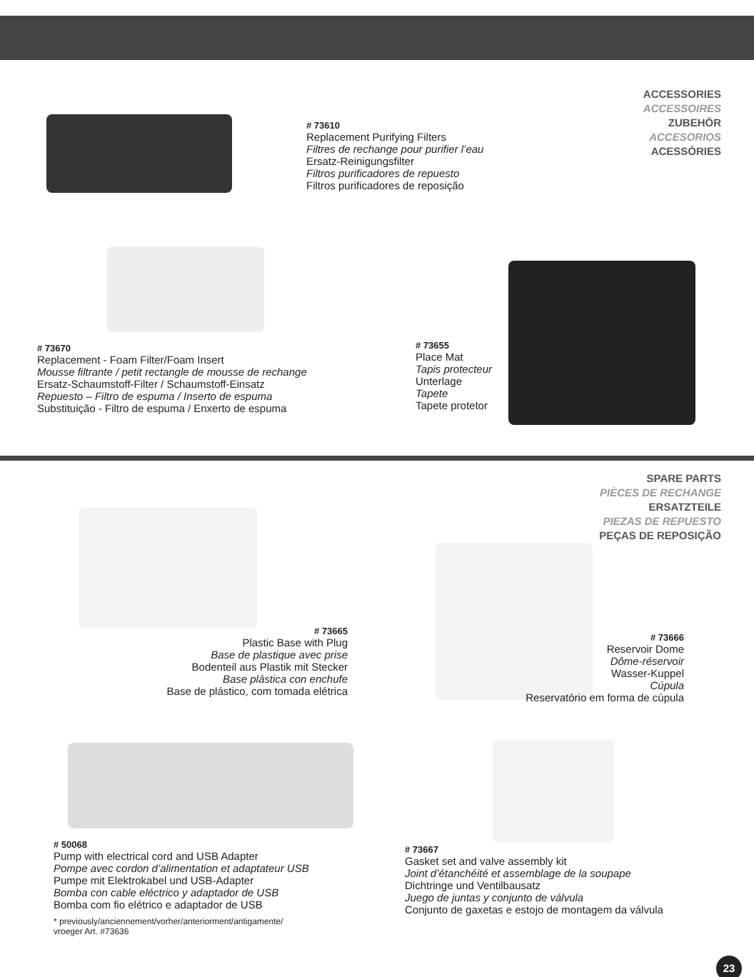ACCESSORIES
ACCESSOIRES
ZUBEHÖR
ACCESORIOS
ACESSÓRIES
# 73610
Replacement Purifying Filters
Filtres de rechange pour purifier l’eau
Ersatz-Reinigungsfilter
Filtros purificadores de repuesto
Filtros purificadores de reposição
# 73670
Replacement - Foam Filter/Foam Insert
Mousse filtrante / petit rectangle de mousse de rechange
Ersatz-Schaumstoff-Filter / Schaumstoff-Einsatz
Repuesto – Filtro de espuma / Inserto de espuma
Substituição - Filtro de espuma / Enxerto de espuma
# 73655
Place Mat
Tapis protecteur
Unterlage
Tapete
Tapete protetor
SPARE PARTS
PIÈCES DE RECHANGE
ERSATZTEILE
PIEZAS DE REPUESTO
PEÇAS DE REPOSIÇÃO
# 73665
Plastic Base with Plug
Base de plastique avec prise
Bodenteil aus Plastik mit Stecker
Base plástica con enchufe
Base de plástico, com tomada elétrica
# 73666
Reservoir Dome
Dôme-réservoir
Wasser-Kuppel
Cúpula
Reservatório em forma de cúpula
# 50068
Pump with electrical cord and USB Adapter
Pompe avec cordon d’alimentation et adaptateur USB
Pumpe mit Elektrokabel und USB-Adapter
Bomba con cable eléctrico y adaptador de USB
Bomba com fio elétrico e adaptador de USB
* previously/anciennement/vorher/anteriorment/antigamente/
vroeger Art. #73636
# 73667
Gasket set and valve assembly kit
Joint d’étanchéité et assemblage de la soupape
Dichtringe und Ventilbausatz
Juego de juntas y conjunto de válvula
Conjunto de gaxetas e estojo de montagem da válvula
23